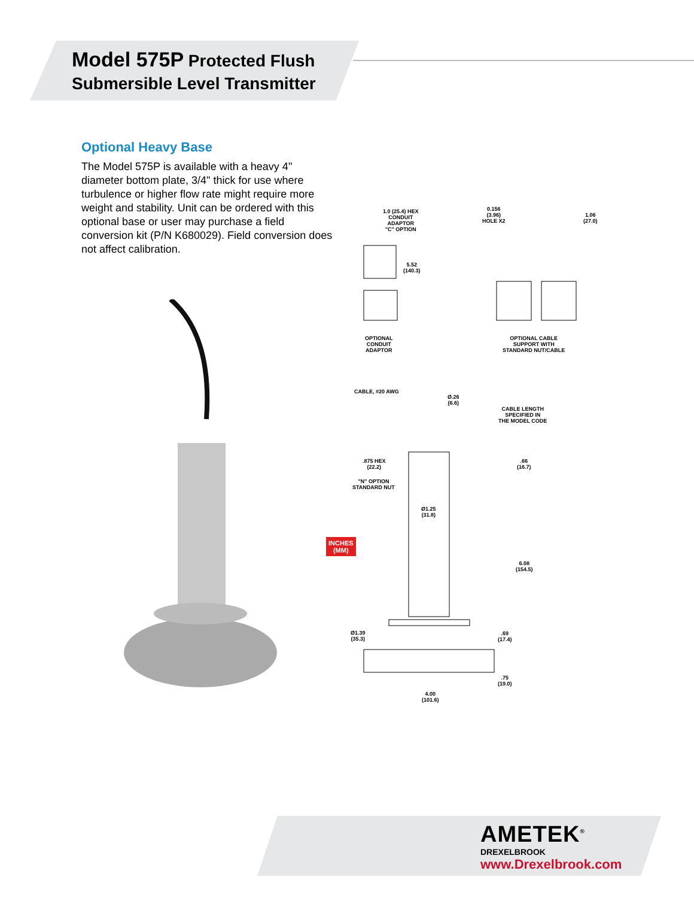Model 575P Protected Flush
Submersible Level Transmitter
Optional Heavy Base
The Model 575P is available with a heavy 4" diameter bottom plate, 3/4" thick for use where turbulence or higher flow rate might require more weight and stability. Unit can be ordered with this optional base or user may purchase a field conversion kit (P/N K680029). Field conversion does not affect calibration.
1.0 (25.4) HEX
CONDUIT
ADAPTOR
"C" OPTION
0.156
(3.96)
HOLE X2
1.06
(27.0)
5.52
(140.3)
OPTIONAL
CONDUIT
ADAPTOR
OPTIONAL CABLE
SUPPORT WITH
STANDARD NUT/CABLE
CABLE, #20 AWG
Ø.26
(6.6)
CABLE LENGTH
SPECIFIED IN
THE MODEL CODE
.875 HEX
(22.2)
.66
(16.7)
"N" OPTION
STANDARD NUT
Ø1.25
(31.8)
6.08
(154.5)
Ø1.39
(35.3)
.69
(17.4)
.75
(19.0)
4.00
(101.6)
INCHES
(MM)
AMETEK<sup>®</sup>
DREXELBROOK
www.Drexelbrook.com